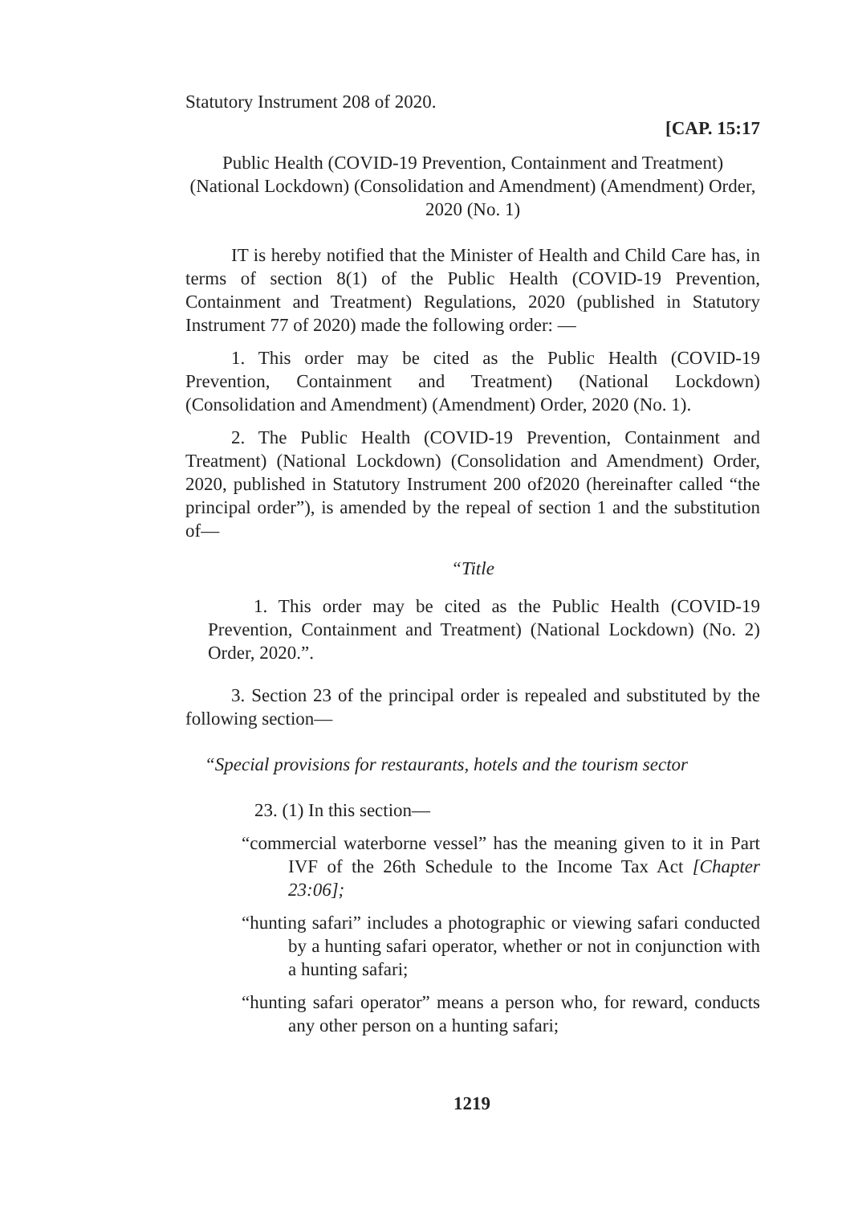Statutory Instrument 208 of 2020.
[CAP. 15:17
Public Health (COVID-19 Prevention, Containment and Treatment) (National Lockdown) (Consolidation and Amendment) (Amendment) Order, 2020 (No. 1)
IT is hereby notified that the Minister of Health and Child Care has, in terms of section 8(1) of the Public Health (COVID-19 Prevention, Containment and Treatment) Regulations, 2020 (published in Statutory Instrument 77 of 2020) made the following order: —
1. This order may be cited as the Public Health (COVID-19 Prevention, Containment and Treatment) (National Lockdown) (Consolidation and Amendment) (Amendment) Order, 2020 (No. 1).
2. The Public Health (COVID-19 Prevention, Containment and Treatment) (National Lockdown) (Consolidation and Amendment) Order, 2020, published in Statutory Instrument 200 of2020 (hereinafter called “the principal order”), is amended by the repeal of section 1 and the substitution of—
“Title
1. This order may be cited as the Public Health (COVID-19 Prevention, Containment and Treatment) (National Lockdown) (No. 2) Order, 2020.”.
3. Section 23 of the principal order is repealed and substituted by the following section—
“Special provisions for restaurants, hotels and the tourism sector
23. (1) In this section—
“commercial waterborne vessel” has the meaning given to it in Part IVF of the 26th Schedule to the Income Tax Act [Chapter 23:06];
“hunting safari” includes a photographic or viewing safari conducted by a hunting safari operator, whether or not in conjunction with a hunting safari;
“hunting safari operator” means a person who, for reward, conducts any other person on a hunting safari;
1219